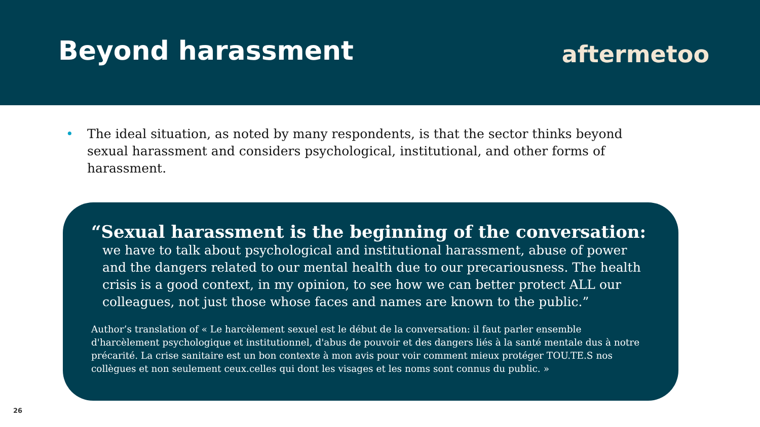Beyond harassment
aftermetoo
• The ideal situation, as noted by many respondents, is that the sector thinks beyond sexual harassment and considers psychological, institutional, and other forms of harassment.
“Sexual harassment is the beginning of the conversation:
we have to talk about psychological and institutional harassment, abuse of power and the dangers related to our mental health due to our precariousness. The health crisis is a good context, in my opinion, to see how we can better protect ALL our colleagues, not just those whose faces and names are known to the public.”
Author’s translation of « Le harcèlement sexuel est le début de la conversation: il faut parler ensemble d'harcèlement psychologique et institutionnel, d'abus de pouvoir et des dangers liés à la santé mentale dus à notre précarité. La crise sanitaire est un bon contexte à mon avis pour voir comment mieux protéger TOU.TE.S nos collègues et non seulement ceux.celles qui dont les visages et les noms sont connus du public. »
26